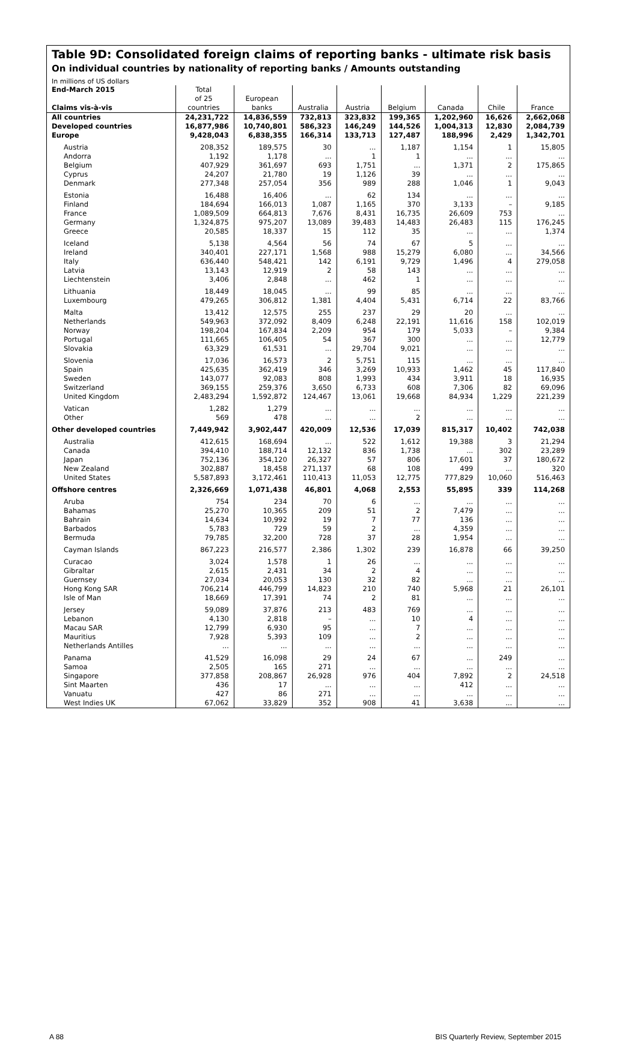Table 9D: Consolidated foreign claims of reporting banks - ultimate risk basis
On individual countries by nationality of reporting banks / Amounts outstanding
In millions of US dollars
| End-March 2015 Claims vis-à-vis | Total of 25 countries | European banks | Australia | Austria | Belgium | Canada | Chile | France |
| --- | --- | --- | --- | --- | --- | --- | --- | --- |
| All countries | 24,231,722 | 14,836,559 | 732,813 | 323,832 | 199,365 | 1,202,960 | 16,626 | 2,662,068 |
| Developed countries | 16,877,986 | 10,740,801 | 586,323 | 146,249 | 144,526 | 1,004,313 | 12,830 | 2,084,739 |
| Europe | 9,428,043 | 6,838,355 | 166,314 | 133,713 | 127,487 | 188,996 | 2,429 | 1,342,701 |
| Austria | 208,352 | 189,575 | 30 | ... | 1,187 | 1,154 | 1 | 15,805 |
| Andorra | 1,192 | 1,178 | ... | 1 | 1 | ... | ... | ... |
| Belgium | 407,929 | 361,697 | 693 | 1,751 | ... | 1,371 | 2 | 175,865 |
| Cyprus | 24,207 | 21,780 | 19 | 1,126 | 39 | ... | ... | ... |
| Denmark | 277,348 | 257,054 | 356 | 989 | 288 | 1,046 | 1 | 9,043 |
| Estonia | 16,488 | 16,406 | ... | 62 | 134 | ... | ... | ... |
| Finland | 184,694 | 166,013 | 1,087 | 1,165 | 370 | 3,133 | – | 9,185 |
| France | 1,089,509 | 664,813 | 7,676 | 8,431 | 16,735 | 26,609 | 753 | ... |
| Germany | 1,324,875 | 975,207 | 13,089 | 39,483 | 14,483 | 26,483 | 115 | 176,245 |
| Greece | 20,585 | 18,337 | 15 | 112 | 35 | ... | ... | 1,374 |
| Iceland | 5,138 | 4,564 | 56 | 74 | 67 | 5 | ... | ... |
| Ireland | 340,401 | 227,171 | 1,568 | 988 | 15,279 | 6,080 | ... | 34,566 |
| Italy | 636,440 | 548,421 | 142 | 6,191 | 9,729 | 1,496 | 4 | 279,058 |
| Latvia | 13,143 | 12,919 | 2 | 58 | 143 | ... | ... | ... |
| Liechtenstein | 3,406 | 2,848 | ... | 462 | 1 | ... | ... | ... |
| Lithuania | 18,449 | 18,045 | ... | 99 | 85 | ... | ... | ... |
| Luxembourg | 479,265 | 306,812 | 1,381 | 4,404 | 5,431 | 6,714 | 22 | 83,766 |
| Malta | 13,412 | 12,575 | 255 | 237 | 29 | 20 | ... | ... |
| Netherlands | 549,963 | 372,092 | 8,409 | 6,248 | 22,191 | 11,616 | 158 | 102,019 |
| Norway | 198,204 | 167,834 | 2,209 | 954 | 179 | 5,033 | – | 9,384 |
| Portugal | 111,665 | 106,405 | 54 | 367 | 300 | ... | ... | 12,779 |
| Slovakia | 63,329 | 61,531 | ... | 29,704 | 9,021 | ... | ... | ... |
| Slovenia | 17,036 | 16,573 | 2 | 5,751 | 115 | ... | ... | ... |
| Spain | 425,635 | 362,419 | 346 | 3,269 | 10,933 | 1,462 | 45 | 117,840 |
| Sweden | 143,077 | 92,083 | 808 | 1,993 | 434 | 3,911 | 18 | 16,935 |
| Switzerland | 369,155 | 259,376 | 3,650 | 6,733 | 608 | 7,306 | 82 | 69,096 |
| United Kingdom | 2,483,294 | 1,592,872 | 124,467 | 13,061 | 19,668 | 84,934 | 1,229 | 221,239 |
| Vatican | 1,282 | 1,279 | ... | ... | ... | ... | ... | ... |
| Other | 569 | 478 | ... | ... | 2 | ... | ... | ... |
| Other developed countries | 7,449,942 | 3,902,447 | 420,009 | 12,536 | 17,039 | 815,317 | 10,402 | 742,038 |
| Australia | 412,615 | 168,694 | ... | 522 | 1,612 | 19,388 | 3 | 21,294 |
| Canada | 394,410 | 188,714 | 12,132 | 836 | 1,738 | ... | 302 | 23,289 |
| Japan | 752,136 | 354,120 | 26,327 | 57 | 806 | 17,601 | 37 | 180,672 |
| New Zealand | 302,887 | 18,458 | 271,137 | 68 | 108 | 499 | ... | 320 |
| United States | 5,587,893 | 3,172,461 | 110,413 | 11,053 | 12,775 | 777,829 | 10,060 | 516,463 |
| Offshore centres | 2,326,669 | 1,071,438 | 46,801 | 4,068 | 2,553 | 55,895 | 339 | 114,268 |
| Aruba | 754 | 234 | 70 | 6 | ... | ... | ... | ... |
| Bahamas | 25,270 | 10,365 | 209 | 51 | 2 | 7,479 | ... | ... |
| Bahrain | 14,634 | 10,992 | 19 | 7 | 77 | 136 | ... | ... |
| Barbados | 5,783 | 729 | 59 | 2 | ... | 4,359 | ... | ... |
| Bermuda | 79,785 | 32,200 | 728 | 37 | 28 | 1,954 | ... | ... |
| Cayman Islands | 867,223 | 216,577 | 2,386 | 1,302 | 239 | 16,878 | 66 | 39,250 |
| Curacao | 3,024 | 1,578 | 1 | 26 | ... | ... | ... | ... |
| Gibraltar | 2,615 | 2,431 | 34 | 2 | 4 | ... | ... | ... |
| Guernsey | 27,034 | 20,053 | 130 | 32 | 82 | ... | ... | ... |
| Hong Kong SAR | 706,214 | 446,799 | 14,823 | 210 | 740 | 5,968 | 21 | 26,101 |
| Isle of Man | 18,669 | 17,391 | 74 | 2 | 81 | ... | ... | ... |
| Jersey | 59,089 | 37,876 | 213 | 483 | 769 | ... | ... | ... |
| Lebanon | 4,130 | 2,818 | – | ... | 10 | 4 | ... | ... |
| Macau SAR | 12,799 | 6,930 | 95 | ... | 7 | ... | ... | ... |
| Mauritius | 7,928 | 5,393 | 109 | ... | 2 | ... | ... | ... |
| Netherlands Antilles | ... | ... | ... | ... | ... | ... | ... | ... |
| Panama | 41,529 | 16,098 | 29 | 24 | 67 | ... | 249 | ... |
| Samoa | 2,505 | 165 | 271 | ... | ... | ... | ... | ... |
| Singapore | 377,858 | 208,867 | 26,928 | 976 | 404 | 7,892 | 2 | 24,518 |
| Sint Maarten | 436 | 17 | ... | ... | ... | 412 | ... | ... |
| Vanuatu | 427 | 86 | 271 | ... | ... | ... | ... | ... |
| West Indies UK | 67,062 | 33,829 | 352 | 908 | 41 | 3,638 | ... | ... |
A 88 BIS Quarterly Review, September 2015